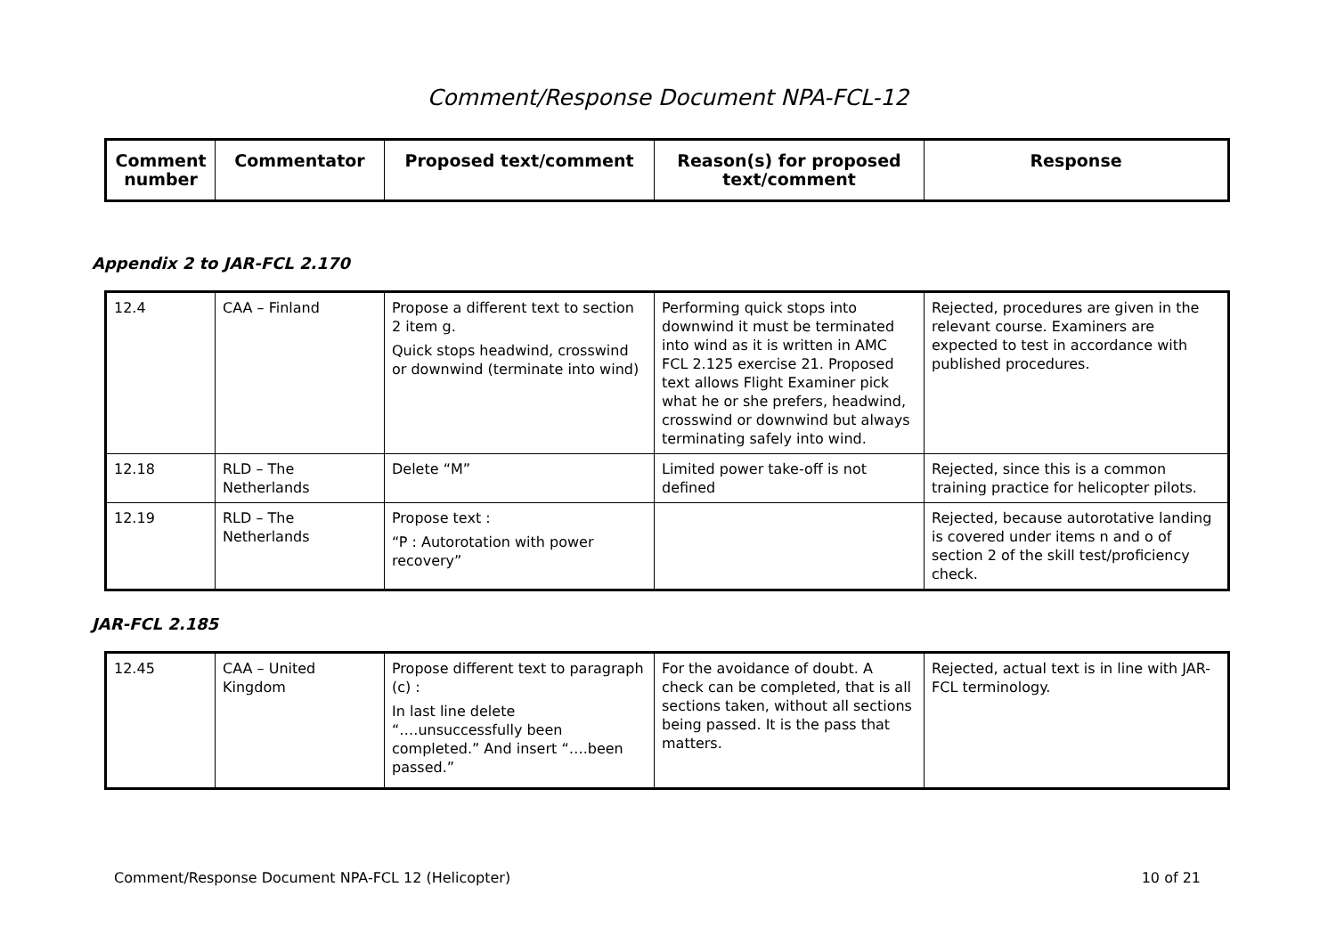Comment/Response Document NPA-FCL-12
| Comment number | Commentator | Proposed text/comment | Reason(s) for proposed text/comment | Response |
| --- | --- | --- | --- | --- |
Appendix 2 to JAR-FCL 2.170
| 12.4 | CAA – Finland | Propose a different text to section 2 item g. Quick stops headwind, crosswind or downwind (terminate into wind) | Performing quick stops into downwind it must be terminated into wind as it is written in AMC FCL 2.125 exercise 21. Proposed text allows Flight Examiner pick what he or she prefers, headwind, crosswind or downwind but always terminating safely into wind. | Rejected, procedures are given in the relevant course. Examiners are expected to test in accordance with published procedures. |
| 12.18 | RLD – The Netherlands | Delete “M” | Limited power take-off is not defined | Rejected, since this is a common training practice for helicopter pilots. |
| 12.19 | RLD – The Netherlands | Propose text : “P : Autorotation with power recovery” | | Rejected, because autorotative landing is covered under items n and o of section 2 of the skill test/proficiency check. |
JAR-FCL 2.185
| 12.45 | CAA – United Kingdom | Propose different text to paragraph (c) : In last line delete “….unsuccessfully been completed.” And insert “….been passed.” | For the avoidance of doubt. A check can be completed, that is all sections taken, without all sections being passed. It is the pass that matters. | Rejected, actual text is in line with JAR-FCL terminology. |
Comment/Response Document NPA-FCL 12 (Helicopter) 10 of 21